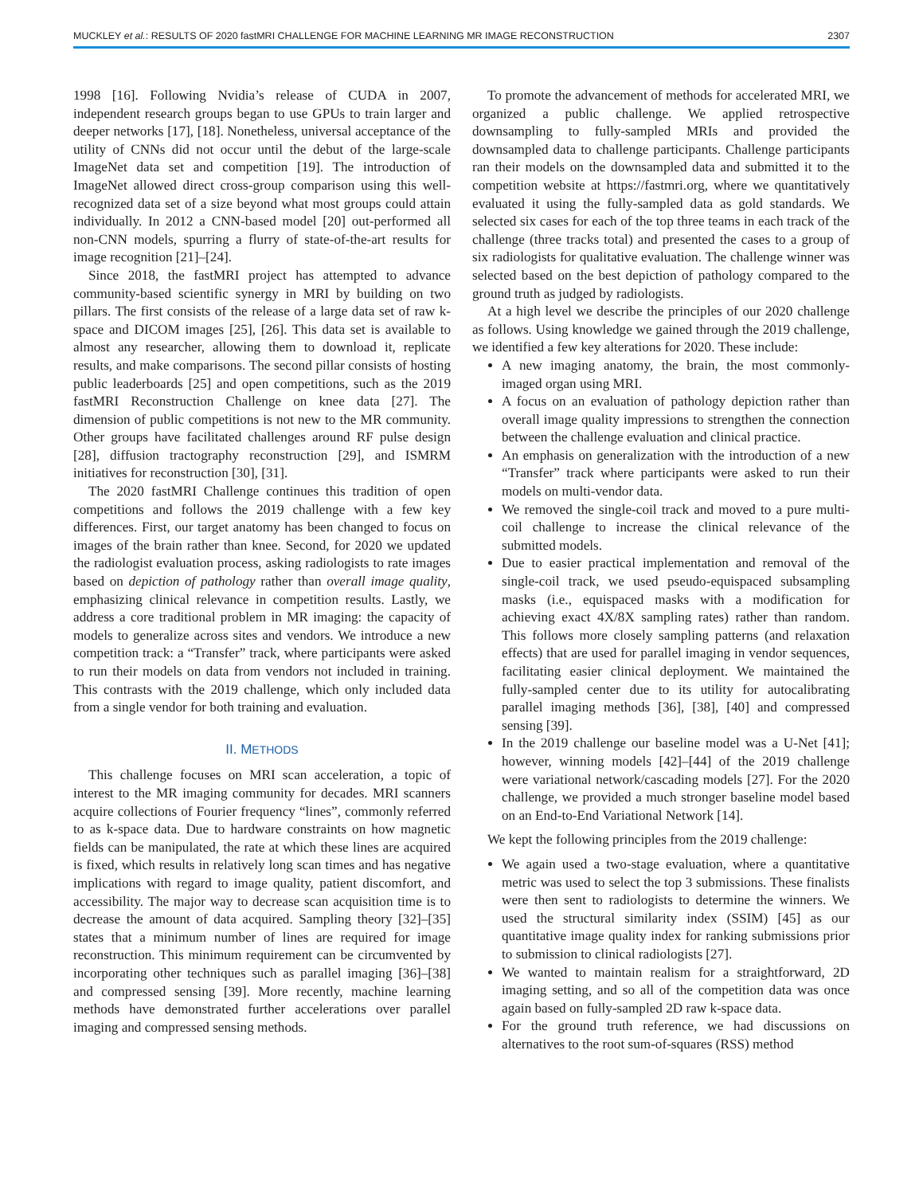MUCKLEY et al.: RESULTS OF 2020 fastMRI CHALLENGE FOR MACHINE LEARNING MR IMAGE RECONSTRUCTION 2307
1998 [16]. Following Nvidia’s release of CUDA in 2007, independent research groups began to use GPUs to train larger and deeper networks [17], [18]. Nonetheless, universal acceptance of the utility of CNNs did not occur until the debut of the large-scale ImageNet data set and competition [19]. The introduction of ImageNet allowed direct cross-group comparison using this well-recognized data set of a size beyond what most groups could attain individually. In 2012 a CNN-based model [20] out-performed all non-CNN models, spurring a flurry of state-of-the-art results for image recognition [21]–[24].
Since 2018, the fastMRI project has attempted to advance community-based scientific synergy in MRI by building on two pillars. The first consists of the release of a large data set of raw k-space and DICOM images [25], [26]. This data set is available to almost any researcher, allowing them to download it, replicate results, and make comparisons. The second pillar consists of hosting public leaderboards [25] and open competitions, such as the 2019 fastMRI Reconstruction Challenge on knee data [27]. The dimension of public competitions is not new to the MR community. Other groups have facilitated challenges around RF pulse design [28], diffusion tractography reconstruction [29], and ISMRM initiatives for reconstruction [30], [31].
The 2020 fastMRI Challenge continues this tradition of open competitions and follows the 2019 challenge with a few key differences. First, our target anatomy has been changed to focus on images of the brain rather than knee. Second, for 2020 we updated the radiologist evaluation process, asking radiologists to rate images based on depiction of pathology rather than overall image quality, emphasizing clinical relevance in competition results. Lastly, we address a core traditional problem in MR imaging: the capacity of models to generalize across sites and vendors. We introduce a new competition track: a “Transfer” track, where participants were asked to run their models on data from vendors not included in training. This contrasts with the 2019 challenge, which only included data from a single vendor for both training and evaluation.
II. METHODS
This challenge focuses on MRI scan acceleration, a topic of interest to the MR imaging community for decades. MRI scanners acquire collections of Fourier frequency “lines”, commonly referred to as k-space data. Due to hardware constraints on how magnetic fields can be manipulated, the rate at which these lines are acquired is fixed, which results in relatively long scan times and has negative implications with regard to image quality, patient discomfort, and accessibility. The major way to decrease scan acquisition time is to decrease the amount of data acquired. Sampling theory [32]–[35] states that a minimum number of lines are required for image reconstruction. This minimum requirement can be circumvented by incorporating other techniques such as parallel imaging [36]–[38] and compressed sensing [39]. More recently, machine learning methods have demonstrated further accelerations over parallel imaging and compressed sensing methods.
To promote the advancement of methods for accelerated MRI, we organized a public challenge. We applied retrospective downsampling to fully-sampled MRIs and provided the downsampled data to challenge participants. Challenge participants ran their models on the downsampled data and submitted it to the competition website at https://fastmri.org, where we quantitatively evaluated it using the fully-sampled data as gold standards. We selected six cases for each of the top three teams in each track of the challenge (three tracks total) and presented the cases to a group of six radiologists for qualitative evaluation. The challenge winner was selected based on the best depiction of pathology compared to the ground truth as judged by radiologists.
At a high level we describe the principles of our 2020 challenge as follows. Using knowledge we gained through the 2019 challenge, we identified a few key alterations for 2020. These include:
A new imaging anatomy, the brain, the most commonly-imaged organ using MRI.
A focus on an evaluation of pathology depiction rather than overall image quality impressions to strengthen the connection between the challenge evaluation and clinical practice.
An emphasis on generalization with the introduction of a new “Transfer” track where participants were asked to run their models on multi-vendor data.
We removed the single-coil track and moved to a pure multi-coil challenge to increase the clinical relevance of the submitted models.
Due to easier practical implementation and removal of the single-coil track, we used pseudo-equispaced subsampling masks (i.e., equispaced masks with a modification for achieving exact 4X/8X sampling rates) rather than random. This follows more closely sampling patterns (and relaxation effects) that are used for parallel imaging in vendor sequences, facilitating easier clinical deployment. We maintained the fully-sampled center due to its utility for autocalibrating parallel imaging methods [36], [38], [40] and compressed sensing [39].
In the 2019 challenge our baseline model was a U-Net [41]; however, winning models [42]–[44] of the 2019 challenge were variational network/cascading models [27]. For the 2020 challenge, we provided a much stronger baseline model based on an End-to-End Variational Network [14].
We kept the following principles from the 2019 challenge:
We again used a two-stage evaluation, where a quantitative metric was used to select the top 3 submissions. These finalists were then sent to radiologists to determine the winners. We used the structural similarity index (SSIM) [45] as our quantitative image quality index for ranking submissions prior to submission to clinical radiologists [27].
We wanted to maintain realism for a straightforward, 2D imaging setting, and so all of the competition data was once again based on fully-sampled 2D raw k-space data.
For the ground truth reference, we had discussions on alternatives to the root sum-of-squares (RSS) method